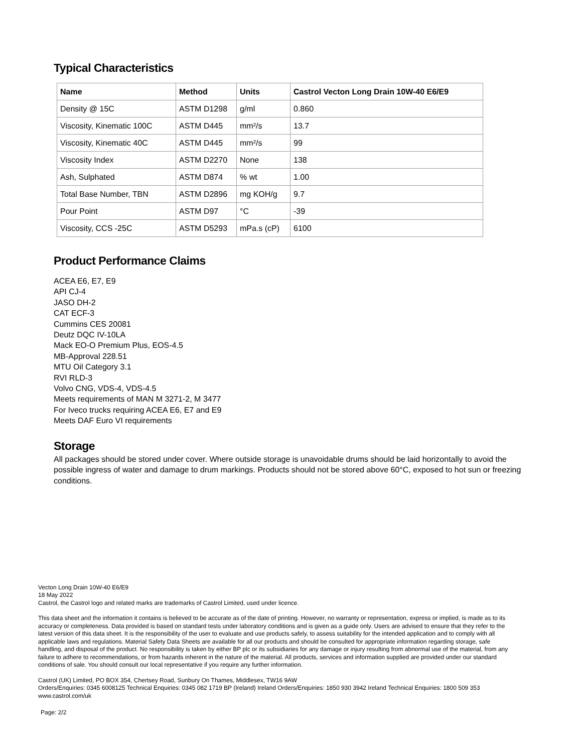Typical Characteristics
| Name | Method | Units | Castrol Vecton Long Drain 10W-40 E6/E9 |
| --- | --- | --- | --- |
| Density @ 15C | ASTM D1298 | g/ml | 0.860 |
| Viscosity, Kinematic 100C | ASTM D445 | mm²/s | 13.7 |
| Viscosity, Kinematic 40C | ASTM D445 | mm²/s | 99 |
| Viscosity Index | ASTM D2270 | None | 138 |
| Ash, Sulphated | ASTM D874 | % wt | 1.00 |
| Total Base Number, TBN | ASTM D2896 | mg KOH/g | 9.7 |
| Pour Point | ASTM D97 | °C | -39 |
| Viscosity, CCS -25C | ASTM D5293 | mPa.s (cP) | 6100 |
Product Performance Claims
ACEA E6, E7, E9
API CJ-4
JASO DH-2
CAT ECF-3
Cummins CES 20081
Deutz DQC IV-10LA
Mack EO-O Premium Plus, EOS-4.5
MB-Approval 228.51
MTU Oil Category 3.1
RVI RLD-3
Volvo CNG, VDS-4, VDS-4.5
Meets requirements of MAN M 3271-2, M 3477
For Iveco trucks requiring ACEA E6, E7 and E9
Meets DAF Euro VI requirements
Storage
All packages should be stored under cover. Where outside storage is unavoidable drums should be laid horizontally to avoid the possible ingress of water and damage to drum markings. Products should not be stored above 60°C, exposed to hot sun or freezing conditions.
Vecton Long Drain 10W-40 E6/E9
18 May 2022
Castrol, the Castrol logo and related marks are trademarks of Castrol Limited, used under licence.
This data sheet and the information it contains is believed to be accurate as of the date of printing. However, no warranty or representation, express or implied, is made as to its accuracy or completeness. Data provided is based on standard tests under laboratory conditions and is given as a guide only. Users are advised to ensure that they refer to the latest version of this data sheet. It is the responsibility of the user to evaluate and use products safely, to assess suitability for the intended application and to comply with all applicable laws and regulations. Material Safety Data Sheets are available for all our products and should be consulted for appropriate information regarding storage, safe handling, and disposal of the product. No responsibility is taken by either BP plc or its subsidiaries for any damage or injury resulting from abnormal use of the material, from any failure to adhere to recommendations, or from hazards inherent in the nature of the material. All products, services and information supplied are provided under our standard conditions of sale. You should consult our local representative if you require any further information.
Castrol (UK) Limited, PO BOX 354, Chertsey Road, Sunbury On Thames, Middlesex, TW16 9AW
Orders/Enquiries: 0345 6008125 Technical Enquiries: 0345 082 1719 BP (Ireland) Ireland Orders/Enquiries: 1850 930 3942 Ireland Technical Enquiries: 1800 509 353
www.castrol.com/uk
Page: 2/2